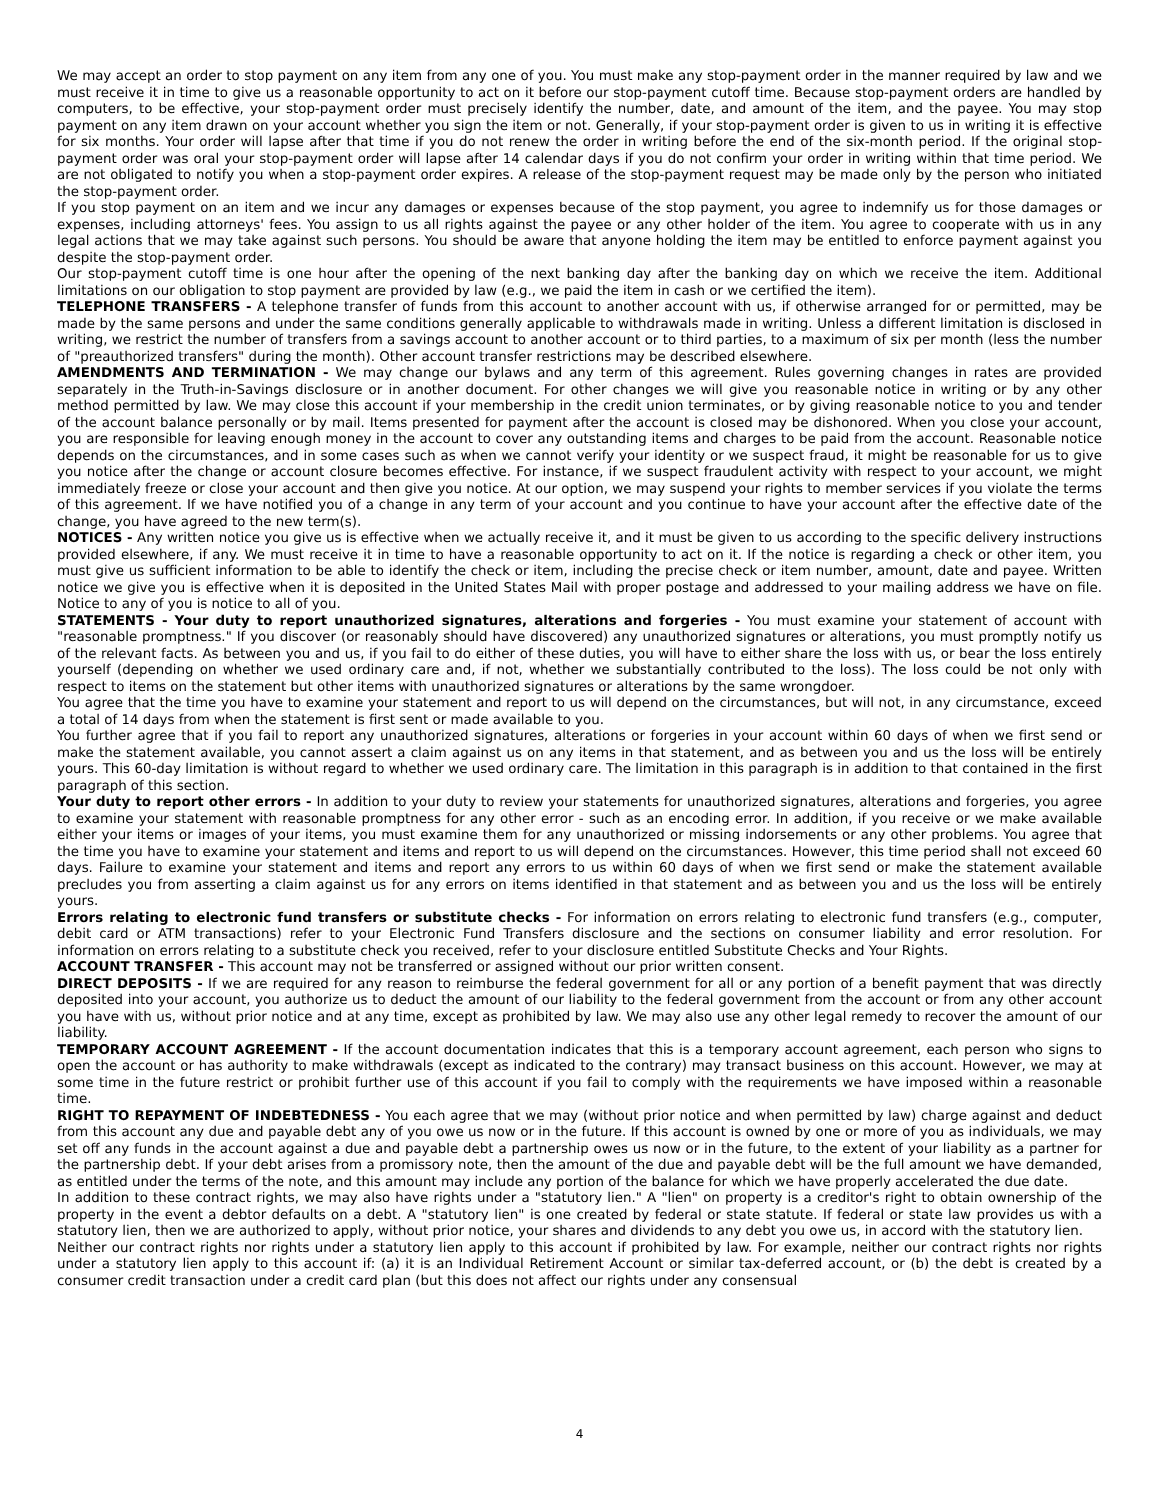We may accept an order to stop payment on any item from any one of you. You must make any stop-payment order in the manner required by law and we must receive it in time to give us a reasonable opportunity to act on it before our stop-payment cutoff time. Because stop-payment orders are handled by computers, to be effective, your stop-payment order must precisely identify the number, date, and amount of the item, and the payee. You may stop payment on any item drawn on your account whether you sign the item or not. Generally, if your stop-payment order is given to us in writing it is effective for six months. Your order will lapse after that time if you do not renew the order in writing before the end of the six-month period. If the original stop-payment order was oral your stop-payment order will lapse after 14 calendar days if you do not confirm your order in writing within that time period. We are not obligated to notify you when a stop-payment order expires. A release of the stop-payment request may be made only by the person who initiated the stop-payment order.
If you stop payment on an item and we incur any damages or expenses because of the stop payment, you agree to indemnify us for those damages or expenses, including attorneys' fees. You assign to us all rights against the payee or any other holder of the item. You agree to cooperate with us in any legal actions that we may take against such persons. You should be aware that anyone holding the item may be entitled to enforce payment against you despite the stop-payment order.
Our stop-payment cutoff time is one hour after the opening of the next banking day after the banking day on which we receive the item. Additional limitations on our obligation to stop payment are provided by law (e.g., we paid the item in cash or we certified the item).
TELEPHONE TRANSFERS - A telephone transfer of funds from this account to another account with us, if otherwise arranged for or permitted, may be made by the same persons and under the same conditions generally applicable to withdrawals made in writing. Unless a different limitation is disclosed in writing, we restrict the number of transfers from a savings account to another account or to third parties, to a maximum of six per month (less the number of "preauthorized transfers" during the month). Other account transfer restrictions may be described elsewhere.
AMENDMENTS AND TERMINATION - We may change our bylaws and any term of this agreement. Rules governing changes in rates are provided separately in the Truth-in-Savings disclosure or in another document. For other changes we will give you reasonable notice in writing or by any other method permitted by law. We may close this account if your membership in the credit union terminates, or by giving reasonable notice to you and tender of the account balance personally or by mail. Items presented for payment after the account is closed may be dishonored. When you close your account, you are responsible for leaving enough money in the account to cover any outstanding items and charges to be paid from the account. Reasonable notice depends on the circumstances, and in some cases such as when we cannot verify your identity or we suspect fraud, it might be reasonable for us to give you notice after the change or account closure becomes effective. For instance, if we suspect fraudulent activity with respect to your account, we might immediately freeze or close your account and then give you notice. At our option, we may suspend your rights to member services if you violate the terms of this agreement. If we have notified you of a change in any term of your account and you continue to have your account after the effective date of the change, you have agreed to the new term(s).
NOTICES - Any written notice you give us is effective when we actually receive it, and it must be given to us according to the specific delivery instructions provided elsewhere, if any. We must receive it in time to have a reasonable opportunity to act on it. If the notice is regarding a check or other item, you must give us sufficient information to be able to identify the check or item, including the precise check or item number, amount, date and payee. Written notice we give you is effective when it is deposited in the United States Mail with proper postage and addressed to your mailing address we have on file. Notice to any of you is notice to all of you.
STATEMENTS - Your duty to report unauthorized signatures, alterations and forgeries - You must examine your statement of account with "reasonable promptness." If you discover (or reasonably should have discovered) any unauthorized signatures or alterations, you must promptly notify us of the relevant facts. As between you and us, if you fail to do either of these duties, you will have to either share the loss with us, or bear the loss entirely yourself (depending on whether we used ordinary care and, if not, whether we substantially contributed to the loss). The loss could be not only with respect to items on the statement but other items with unauthorized signatures or alterations by the same wrongdoer.
You agree that the time you have to examine your statement and report to us will depend on the circumstances, but will not, in any circumstance, exceed a total of 14 days from when the statement is first sent or made available to you.
You further agree that if you fail to report any unauthorized signatures, alterations or forgeries in your account within 60 days of when we first send or make the statement available, you cannot assert a claim against us on any items in that statement, and as between you and us the loss will be entirely yours. This 60-day limitation is without regard to whether we used ordinary care. The limitation in this paragraph is in addition to that contained in the first paragraph of this section.
Your duty to report other errors - In addition to your duty to review your statements for unauthorized signatures, alterations and forgeries, you agree to examine your statement with reasonable promptness for any other error - such as an encoding error. In addition, if you receive or we make available either your items or images of your items, you must examine them for any unauthorized or missing indorsements or any other problems. You agree that the time you have to examine your statement and items and report to us will depend on the circumstances. However, this time period shall not exceed 60 days. Failure to examine your statement and items and report any errors to us within 60 days of when we first send or make the statement available precludes you from asserting a claim against us for any errors on items identified in that statement and as between you and us the loss will be entirely yours.
Errors relating to electronic fund transfers or substitute checks - For information on errors relating to electronic fund transfers (e.g., computer, debit card or ATM transactions) refer to your Electronic Fund Transfers disclosure and the sections on consumer liability and error resolution. For information on errors relating to a substitute check you received, refer to your disclosure entitled Substitute Checks and Your Rights.
ACCOUNT TRANSFER - This account may not be transferred or assigned without our prior written consent.
DIRECT DEPOSITS - If we are required for any reason to reimburse the federal government for all or any portion of a benefit payment that was directly deposited into your account, you authorize us to deduct the amount of our liability to the federal government from the account or from any other account you have with us, without prior notice and at any time, except as prohibited by law. We may also use any other legal remedy to recover the amount of our liability.
TEMPORARY ACCOUNT AGREEMENT - If the account documentation indicates that this is a temporary account agreement, each person who signs to open the account or has authority to make withdrawals (except as indicated to the contrary) may transact business on this account. However, we may at some time in the future restrict or prohibit further use of this account if you fail to comply with the requirements we have imposed within a reasonable time.
RIGHT TO REPAYMENT OF INDEBTEDNESS - You each agree that we may (without prior notice and when permitted by law) charge against and deduct from this account any due and payable debt any of you owe us now or in the future. If this account is owned by one or more of you as individuals, we may set off any funds in the account against a due and payable debt a partnership owes us now or in the future, to the extent of your liability as a partner for the partnership debt. If your debt arises from a promissory note, then the amount of the due and payable debt will be the full amount we have demanded, as entitled under the terms of the note, and this amount may include any portion of the balance for which we have properly accelerated the due date.
In addition to these contract rights, we may also have rights under a "statutory lien." A "lien" on property is a creditor's right to obtain ownership of the property in the event a debtor defaults on a debt. A "statutory lien" is one created by federal or state statute. If federal or state law provides us with a statutory lien, then we are authorized to apply, without prior notice, your shares and dividends to any debt you owe us, in accord with the statutory lien.
Neither our contract rights nor rights under a statutory lien apply to this account if prohibited by law. For example, neither our contract rights nor rights under a statutory lien apply to this account if: (a) it is an Individual Retirement Account or similar tax-deferred account, or (b) the debt is created by a consumer credit transaction under a credit card plan (but this does not affect our rights under any consensual
4